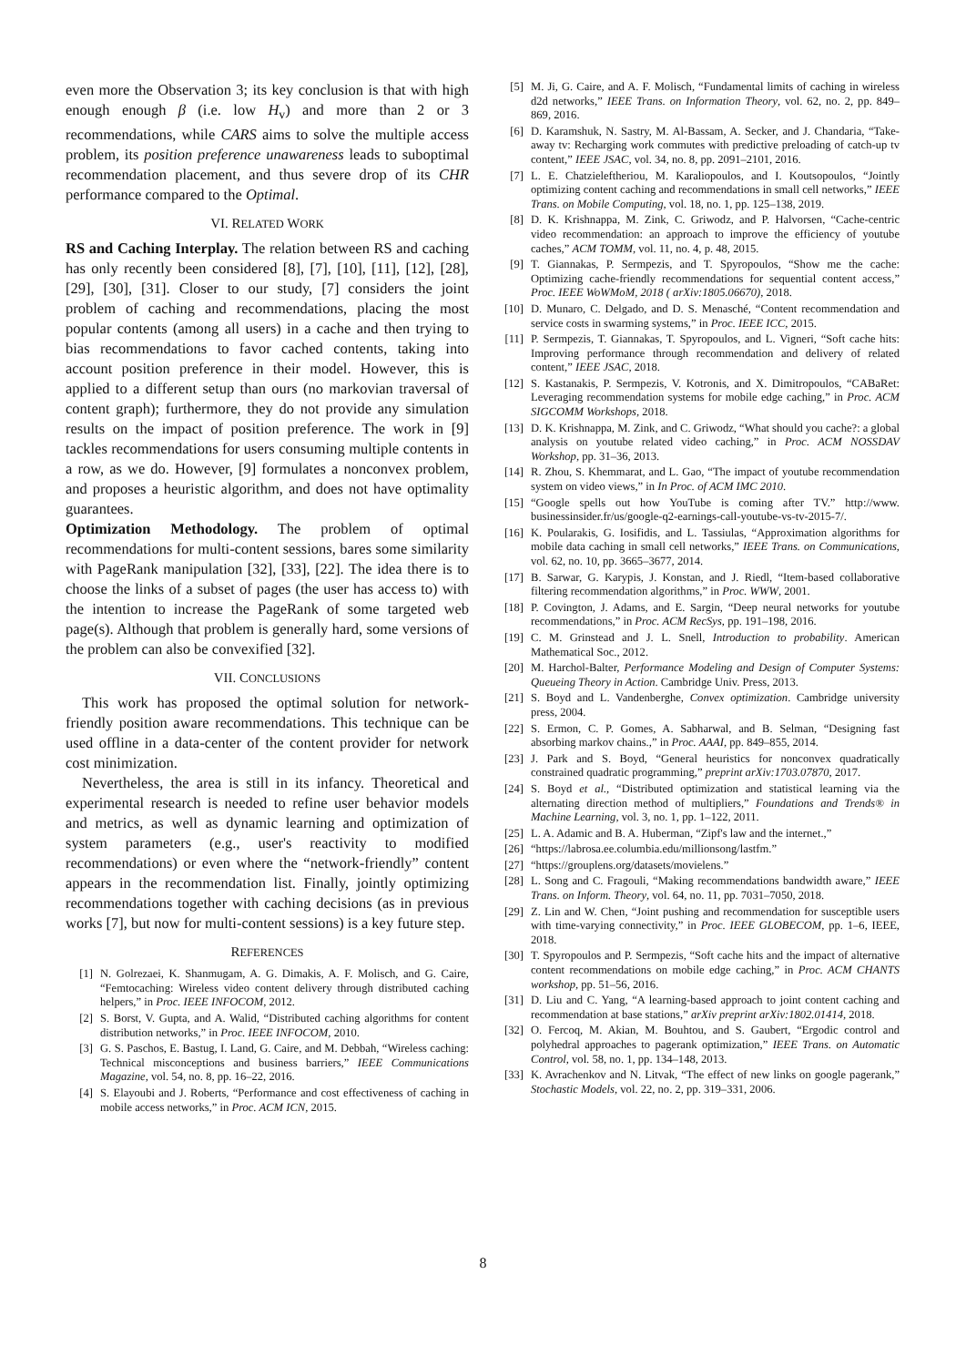even more the Observation 3; its key conclusion is that with high enough enough β (i.e. low H<sub>v</sub>) and more than 2 or 3 recommendations, while CARS aims to solve the multiple access problem, its position preference unawareness leads to suboptimal recommendation placement, and thus severe drop of its CHR performance compared to the Optimal.
VI. RELATED WORK
RS and Caching Interplay. The relation between RS and caching has only recently been considered [8], [7], [10], [11], [12], [28], [29], [30], [31]. Closer to our study, [7] considers the joint problem of caching and recommendations, placing the most popular contents (among all users) in a cache and then trying to bias recommendations to favor cached contents, taking into account position preference in their model. However, this is applied to a different setup than ours (no markovian traversal of content graph); furthermore, they do not provide any simulation results on the impact of position preference. The work in [9] tackles recommendations for users consuming multiple contents in a row, as we do. However, [9] formulates a nonconvex problem, and proposes a heuristic algorithm, and does not have optimality guarantees.
Optimization Methodology. The problem of optimal recommendations for multi-content sessions, bares some similarity with PageRank manipulation [32], [33], [22]. The idea there is to choose the links of a subset of pages (the user has access to) with the intention to increase the PageRank of some targeted web page(s). Although that problem is generally hard, some versions of the problem can also be convexified [32].
VII. CONCLUSIONS
This work has proposed the optimal solution for network-friendly position aware recommendations. This technique can be used offline in a data-center of the content provider for network cost minimization.
Nevertheless, the area is still in its infancy. Theoretical and experimental research is needed to refine user behavior models and metrics, as well as dynamic learning and optimization of system parameters (e.g., user's reactivity to modified recommendations) or even where the “network-friendly” content appears in the recommendation list. Finally, jointly optimizing recommendations together with caching decisions (as in previous works [7], but now for multi-content sessions) is a key future step.
REFERENCES
[1] N. Golrezaei, K. Shanmugam, A. G. Dimakis, A. F. Molisch, and G. Caire, “Femtocaching: Wireless video content delivery through distributed caching helpers,” in Proc. IEEE INFOCOM, 2012.
[2] S. Borst, V. Gupta, and A. Walid, “Distributed caching algorithms for content distribution networks,” in Proc. IEEE INFOCOM, 2010.
[3] G. S. Paschos, E. Bastug, I. Land, G. Caire, and M. Debbah, “Wireless caching: Technical misconceptions and business barriers,” IEEE Communications Magazine, vol. 54, no. 8, pp. 16–22, 2016.
[4] S. Elayoubi and J. Roberts, “Performance and cost effectiveness of caching in mobile access networks,” in Proc. ACM ICN, 2015.
[5] M. Ji, G. Caire, and A. F. Molisch, “Fundamental limits of caching in wireless d2d networks,” IEEE Trans. on Information Theory, vol. 62, no. 2, pp. 849–869, 2016.
[6] D. Karamshuk, N. Sastry, M. Al-Bassam, A. Secker, and J. Chandaria, “Take-away tv: Recharging work commutes with predictive preloading of catch-up tv content,” IEEE JSAC, vol. 34, no. 8, pp. 2091–2101, 2016.
[7] L. E. Chatzieleftheriou, M. Karaliopoulos, and I. Koutsopoulos, “Jointly optimizing content caching and recommendations in small cell networks,” IEEE Trans. on Mobile Computing, vol. 18, no. 1, pp. 125–138, 2019.
[8] D. K. Krishnappa, M. Zink, C. Griwodz, and P. Halvorsen, “Cache-centric video recommendation: an approach to improve the efficiency of youtube caches,” ACM TOMM, vol. 11, no. 4, p. 48, 2015.
[9] T. Giannakas, P. Sermpezis, and T. Spyropoulos, “Show me the cache: Optimizing cache-friendly recommendations for sequential content access,” Proc. IEEE WoWMoM, 2018 ( arXiv:1805.06670), 2018.
[10] D. Munaro, C. Delgado, and D. S. Menasché, “Content recommendation and service costs in swarming systems,” in Proc. IEEE ICC, 2015.
[11] P. Sermpezis, T. Giannakas, T. Spyropoulos, and L. Vigneri, “Soft cache hits: Improving performance through recommendation and delivery of related content,” IEEE JSAC, 2018.
[12] S. Kastanakis, P. Sermpezis, V. Kotronis, and X. Dimitropoulos, “CABaRet: Leveraging recommendation systems for mobile edge caching,” in Proc. ACM SIGCOMM Workshops, 2018.
[13] D. K. Krishnappa, M. Zink, and C. Griwodz, “What should you cache?: a global analysis on youtube related video caching,” in Proc. ACM NOSSDAV Workshop, pp. 31–36, 2013.
[14] R. Zhou, S. Khemmarat, and L. Gao, “The impact of youtube recommendation system on video views,” in In Proc. of ACM IMC 2010.
[15] “Google spells out how YouTube is coming after TV.” http://www. businessinsider.fr/us/google-q2-earnings-call-youtube-vs-tv-2015-7/.
[16] K. Poularakis, G. Iosifidis, and L. Tassiulas, “Approximation algorithms for mobile data caching in small cell networks,” IEEE Trans. on Communications, vol. 62, no. 10, pp. 3665–3677, 2014.
[17] B. Sarwar, G. Karypis, J. Konstan, and J. Riedl, “Item-based collaborative filtering recommendation algorithms,” in Proc. WWW, 2001.
[18] P. Covington, J. Adams, and E. Sargin, “Deep neural networks for youtube recommendations,” in Proc. ACM RecSys, pp. 191–198, 2016.
[19] C. M. Grinstead and J. L. Snell, Introduction to probability. American Mathematical Soc., 2012.
[20] M. Harchol-Balter, Performance Modeling and Design of Computer Systems: Queueing Theory in Action. Cambridge Univ. Press, 2013.
[21] S. Boyd and L. Vandenberghe, Convex optimization. Cambridge university press, 2004.
[22] S. Ermon, C. P. Gomes, A. Sabharwal, and B. Selman, “Designing fast absorbing markov chains.,” in Proc. AAAI, pp. 849–855, 2014.
[23] J. Park and S. Boyd, “General heuristics for nonconvex quadratically constrained quadratic programming,” preprint arXiv:1703.07870, 2017.
[24] S. Boyd et al., “Distributed optimization and statistical learning via the alternating direction method of multipliers,” Foundations and Trends® in Machine Learning, vol. 3, no. 1, pp. 1–122, 2011.
[25] L. A. Adamic and B. A. Huberman, “Zipf's law and the internet.,”
[26] “https://labrosa.ee.columbia.edu/millionsong/lastfm.”
[27] “https://grouplens.org/datasets/movielens.”
[28] L. Song and C. Fragouli, “Making recommendations bandwidth aware,” IEEE Trans. on Inform. Theory, vol. 64, no. 11, pp. 7031–7050, 2018.
[29] Z. Lin and W. Chen, “Joint pushing and recommendation for susceptible users with time-varying connectivity,” in Proc. IEEE GLOBECOM, pp. 1–6, IEEE, 2018.
[30] T. Spyropoulos and P. Sermpezis, “Soft cache hits and the impact of alternative content recommendations on mobile edge caching,” in Proc. ACM CHANTS workshop, pp. 51–56, 2016.
[31] D. Liu and C. Yang, “A learning-based approach to joint content caching and recommendation at base stations,” arXiv preprint arXiv:1802.01414, 2018.
[32] O. Fercoq, M. Akian, M. Bouhtou, and S. Gaubert, “Ergodic control and polyhedral approaches to pagerank optimization,” IEEE Trans. on Automatic Control, vol. 58, no. 1, pp. 134–148, 2013.
[33] K. Avrachenkov and N. Litvak, “The effect of new links on google pagerank,” Stochastic Models, vol. 22, no. 2, pp. 319–331, 2006.
8